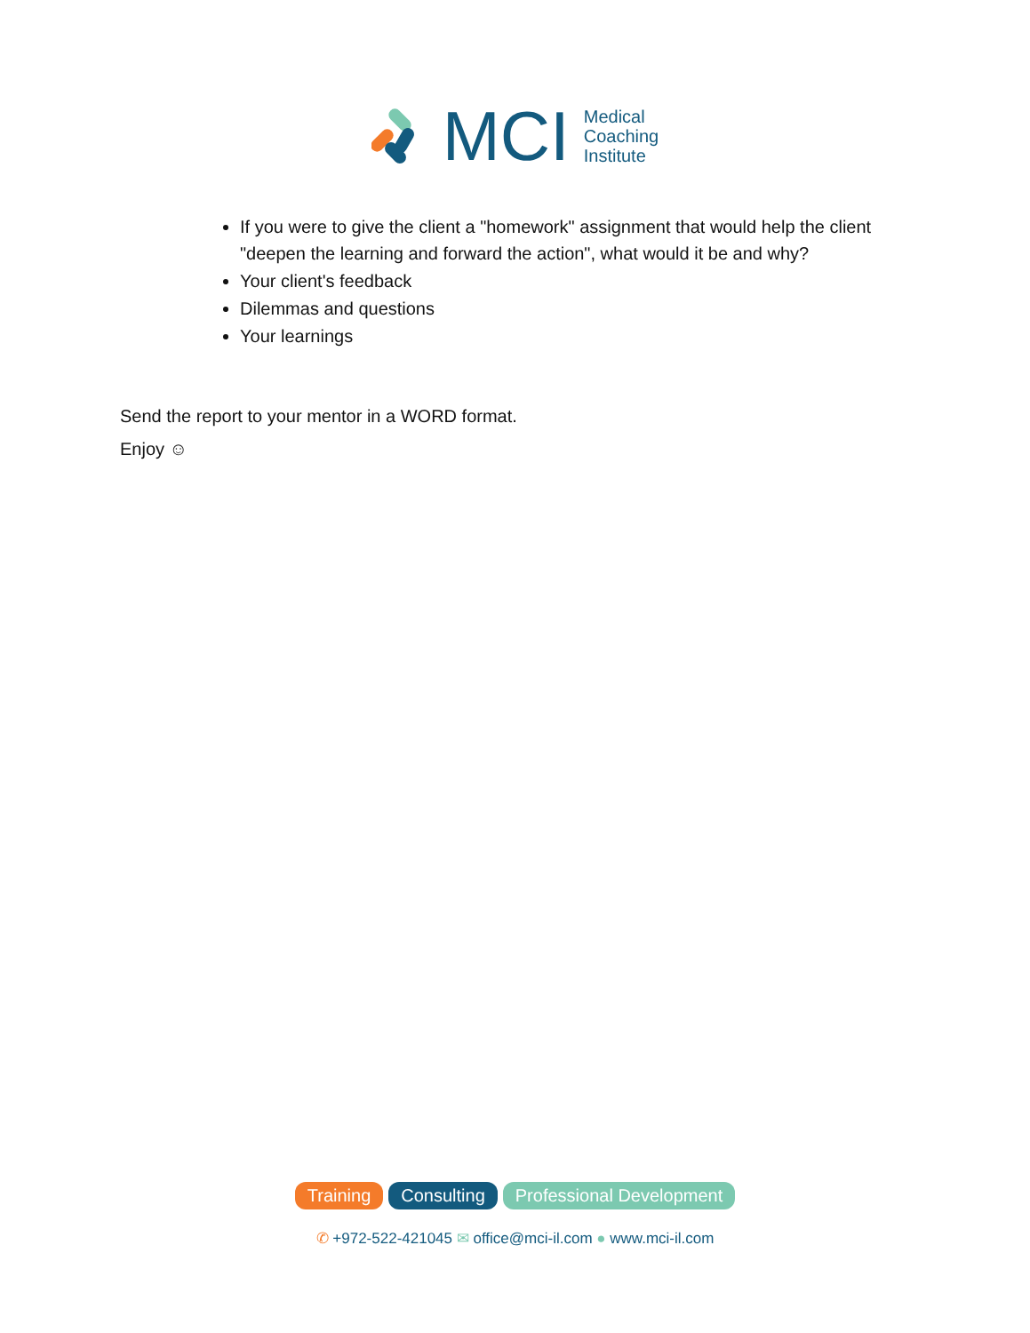MCI
Medical
Coaching
Institute
If you were to give the client a "homework" assignment that would help the client "deepen the learning and forward the action", what would it be and why?
Your client's feedback
Dilemmas and questions
Your learnings
Send the report to your mentor in a WORD format.
Enjoy ☺
Training Consulting Professional Development
✆ +972-522-421045 ✉ office@mci-il.com ● www.mci-il.com